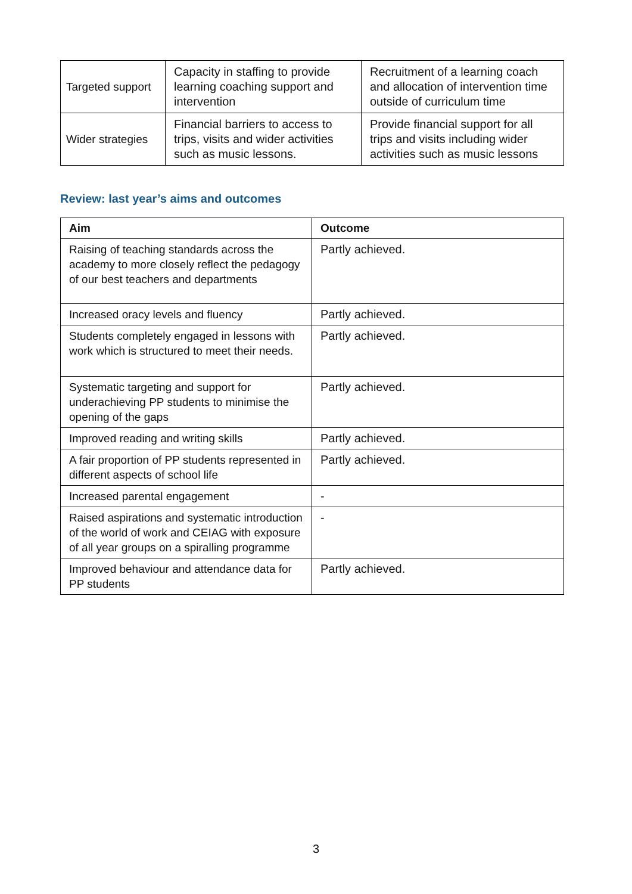| Targeted support | Capacity in staffing to provide learning coaching support and intervention | Recruitment of a learning coach and allocation of intervention time outside of curriculum time |
| Wider strategies | Financial barriers to access to trips, visits and wider activities such as music lessons. | Provide financial support for all trips and visits including wider activities such as music lessons |
Review: last year’s aims and outcomes
| Aim | Outcome |
| --- | --- |
| Raising of teaching standards across the academy to more closely reflect the pedagogy of our best teachers and departments | Partly achieved. |
| Increased oracy levels and fluency | Partly achieved. |
| Students completely engaged in lessons with work which is structured to meet their needs. | Partly achieved. |
| Systematic targeting and support for underachieving PP students to minimise the opening of the gaps | Partly achieved. |
| Improved reading and writing skills | Partly achieved. |
| A fair proportion of PP students represented in different aspects of school life | Partly achieved. |
| Increased parental engagement | - |
| Raised aspirations and systematic introduction of the world of work and CEIAG with exposure of all year groups on a spiralling programme | - |
| Improved behaviour and attendance data for PP students | Partly achieved. |
3